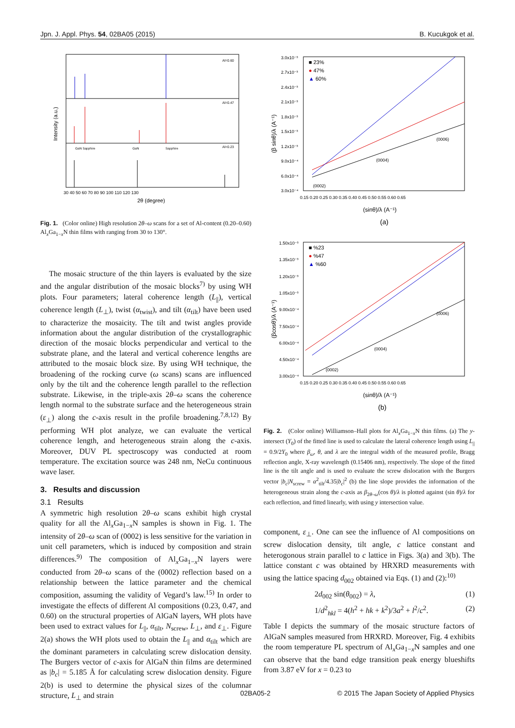Jpn. J. Appl. Phys. 54, 02BA05 (2015) B. Kucukgok et al.
Al=0.60
Al=0.47
Al=0.23
GaN Sapphire
GaN
Sapphire
30 40 50 60 70 80 90 100 110 120 130
2θ (degree)
Intensity (a.u.)
Fig. 1. (Color online) High resolution 2θ–ω scans for a set of Al-content (0.20–0.60) Al<sub>x</sub>Ga<sub>1−x</sub>N thin films with ranging from 30 to 130°.
The mosaic structure of the thin layers is evaluated by the size and the angular distribution of the mosaic blocks<sup>7)</sup> by using WH plots. Four parameters; lateral coherence length (L<sub>||</sub>), vertical coherence length (L<sub>⊥</sub>), twist (α<sub>twist</sub>), and tilt (α<sub>tilt</sub>) have been used to characterize the mosaicity. The tilt and twist angles provide information about the angular distribution of the crystallographic direction of the mosaic blocks perpendicular and vertical to the substrate plane, and the lateral and vertical coherence lengths are attributed to the mosaic block size. By using WH technique, the broadening of the rocking curve (ω scans) scans are influenced only by the tilt and the coherence length parallel to the reflection substrate. Likewise, in the triple-axis 2θ–ω scans the coherence length normal to the substrate surface and the heterogeneous strain (ε<sub>⊥</sub>) along the c-axis result in the profile broadening.<sup>7,8,12)</sup> By performing WH plot analyze, we can evaluate the vertical coherence length, and heterogeneous strain along the c-axis. Moreover, DUV PL spectroscopy was conducted at room temperature. The excitation source was 248 nm, NeCu continuous wave laser.
3. Results and discussion
3.1 Results
A symmetric high resolution 2θ–ω scans exhibit high crystal quality for all the Al<sub>x</sub>Ga<sub>1−x</sub>N samples is shown in Fig. 1. The intensity of 2θ–ω scan of (0002) is less sensitive for the variation in unit cell parameters, which is induced by composition and strain differences.<sup>9)</sup> The composition of Al<sub>x</sub>Ga<sub>1−x</sub>N layers were conducted from 2θ–ω scans of the (0002) reflection based on a relationship between the lattice parameter and the chemical composition, assuming the validity of Vegard’s law.<sup>15)</sup> In order to investigate the effects of different Al compositions (0.23, 0.47, and 0.60) on the structural properties of AlGaN layers, WH plots have been used to extract values for L<sub>||</sub>, α<sub>tilt</sub>, N<sub>screw</sub>, L<sub>⊥</sub>, and ε<sub>⊥</sub>. Figure 2(a) shows the WH plots used to obtain the L<sub>||</sub> and α<sub>tilt</sub> which are the dominant parameters in calculating screw dislocation density. The Burgers vector of c-axis for AlGaN thin films are determined as |b<sub>c</sub>| = 5.185 Å for calculating screw dislocation density. Figure 2(b) is used to determine the physical sizes of the columnar structure, L<sub>⊥</sub> and strain
3.0x10⁻³
2.7x10⁻³
2.4x10⁻³
2.1x10⁻³
1.8x10⁻³
1.5x10⁻³
1.2x10⁻³
9.0x10⁻⁴
6.0x10⁻⁴
3.0x10⁻⁴
■ 23%
● 47%
▲ 60%
(0002)
(0004)
(0006)
0.15 0.20 0.25 0.30 0.35 0.40 0.45 0.50 0.55 0.60 0.65
(sinθ)/λ (A⁻¹)
(β sinθ)/λ (A⁻¹)
(a)
1.50x10⁻³
1.35x10⁻³
1.20x10⁻³
1.05x10⁻³
9.00x10⁻⁴
7.50x10⁻⁴
6.00x10⁻⁴
4.50x10⁻⁴
3.00x10⁻⁴
■ %23
● %47
▲ %60
(0002)
(0004)
(0006)
0.15 0.20 0.25 0.30 0.35 0.40 0.45 0.50 0.55 0.60 0.65
(sinθ)/λ (A⁻¹)
(βcosθ)/λ (A⁻¹)
(b)
Fig. 2. (Color online) Williamson–Hall plots for Al<sub>x</sub>Ga<sub>1−x</sub>N thin films. (a) The y-intersect (Y<sub>0</sub>) of the fitted line is used to calculate the lateral coherence length using L<sub>||</sub> = 0.9/2Y<sub>0</sub> where β<sub>ω</sub>, θ, and λ are the integral width of the measured profile, Bragg reflection angle, X-ray wavelength (0.15406 nm), respectively. The slope of the fitted line is the tilt angle and is used to evaluate the screw dislocation with the Burgers vector |b<sub>c</sub>|N<sub>screw</sub> = α<sup>2</sup><sub>tilt</sub>/4.35|b<sub>c</sub>|<sup>2</sup> (b) the line slope provides the information of the heterogeneous strain along the c-axis as β<sub>2θ–ω</sub>(cos θ)/λ is plotted against (sin θ)/λ for each reflection, and fitted linearly, with using y intersection value.
component, ε<sub>⊥</sub>. One can see the influence of Al compositions on screw dislocation density, tilt angle, c lattice constant and heterogonous strain parallel to c lattice in Figs. 3(a) and 3(b). The lattice constant c was obtained by HRXRD measurements with using the lattice spacing d<sub>002</sub> obtained via Eqs. (1) and (2):<sup>10)</sup>
2d<sub>002</sub> sin(θ<sub>002</sub>) = λ, (1)
1/d<sup>2</sup><sub>hkl</sub> = 4(h<sup>2</sup> + hk + k<sup>2</sup>)/3a<sup>2</sup> + l<sup>2</sup>/c<sup>2</sup>. (2)
Table I depicts the summary of the mosaic structure factors of AlGaN samples measured from HRXRD. Moreover, Fig. 4 exhibits the room temperature PL spectrum of Al<sub>x</sub>Ga<sub>1−x</sub>N samples and one can observe that the band edge transition peak energy blueshifts from 3.87 eV for x = 0.23 to
02BA05-2 © 2015 The Japan Society of Applied Physics